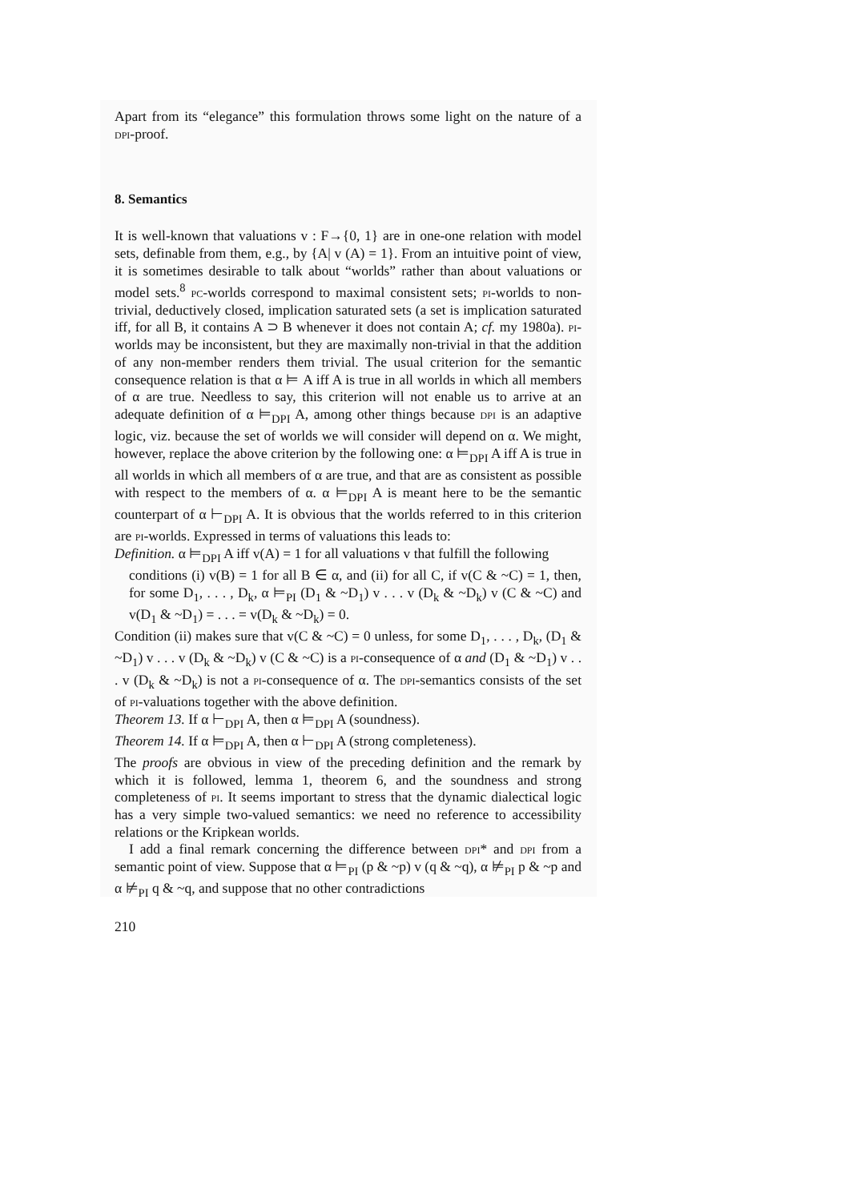Apart from its “elegance” this formulation throws some light on the nature of a dpi-proof.
8. Semantics
It is well-known that valuations v : F→{0, 1} are in one-one relation with model sets, definable from them, e.g., by {A| v (A) = 1}. From an intuitive point of view, it is sometimes desirable to talk about “worlds” rather than about valuations or model sets.<sup>8</sup> pc-worlds correspond to maximal consistent sets; pi-worlds to non-trivial, deductively closed, implication saturated sets (a set is implication saturated iff, for all B, it contains A ⊃ B whenever it does not contain A; cf. my 1980a). pi-worlds may be inconsistent, but they are maximally non-trivial in that the addition of any non-member renders them trivial. The usual criterion for the semantic consequence relation is that α ⊨ A iff A is true in all worlds in which all members of α are true. Needless to say, this criterion will not enable us to arrive at an adequate definition of α ⊨<sub>DPI</sub> A, among other things because dpi is an adaptive logic, viz. because the set of worlds we will consider will depend on α. We might, however, replace the above criterion by the following one: α ⊨<sub>DPI</sub> A iff A is true in all worlds in which all members of α are true, and that are as consistent as possible with respect to the members of α. α ⊨<sub>DPI</sub> A is meant here to be the semantic counterpart of α ⊢<sub>DPI</sub> A. It is obvious that the worlds referred to in this criterion are pi-worlds. Expressed in terms of valuations this leads to:
Definition. α ⊨<sub>DPI</sub> A iff v(A) = 1 for all valuations v that fulfill the following
conditions (i) v(B) = 1 for all B ∈ α, and (ii) for all C, if v(C & ~C) = 1, then, for some D<sub>1</sub>, . . . , D<sub>k</sub>, α ⊨<sub>PI</sub> (D<sub>1</sub> & ~D<sub>1</sub>) v . . . v (D<sub>k</sub> & ~D<sub>k</sub>) v (C & ~C) and v(D<sub>1</sub> & ~D<sub>1</sub>) = . . . = v(D<sub>k</sub> & ~D<sub>k</sub>) = 0.
Condition (ii) makes sure that v(C & ~C) = 0 unless, for some D<sub>1</sub>, . . . , D<sub>k</sub>, (D<sub>1</sub> & ~D<sub>1</sub>) v . . . v (D<sub>k</sub> & ~D<sub>k</sub>) v (C & ~C) is a pi-consequence of α and (D<sub>1</sub> & ~D<sub>1</sub>) v . . . v (D<sub>k</sub> & ~D<sub>k</sub>) is not a pi-consequence of α. The dpi-semantics consists of the set of pi-valuations together with the above definition.
Theorem 13. If α ⊢<sub>DPI</sub> A, then α ⊨<sub>DPI</sub> A (soundness).
Theorem 14. If α ⊨<sub>DPI</sub> A, then α ⊢<sub>DPI</sub> A (strong completeness).
The proofs are obvious in view of the preceding definition and the remark by which it is followed, lemma 1, theorem 6, and the soundness and strong completeness of pi. It seems important to stress that the dynamic dialectical logic has a very simple two-valued semantics: we need no reference to accessibility relations or the Kripkean worlds.
I add a final remark concerning the difference between dpi* and dpi from a semantic point of view. Suppose that α ⊨<sub>PI</sub> (p & ~p) v (q & ~q), α ⊭<sub>PI</sub> p & ~p and α ⊭<sub>PI</sub> q & ~q, and suppose that no other contradictions
210